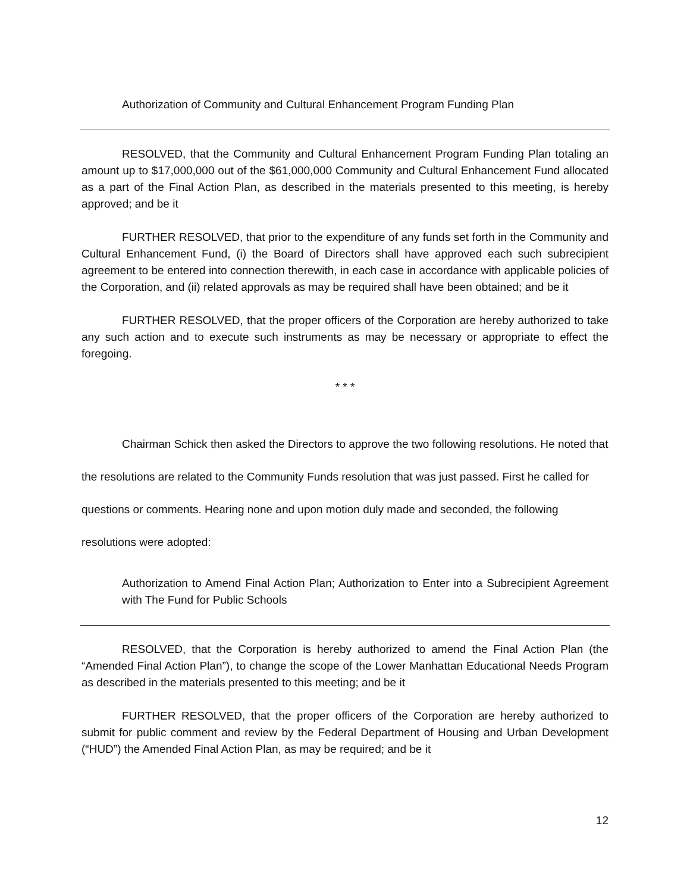Authorization of Community and Cultural Enhancement Program Funding Plan
RESOLVED, that the Community and Cultural Enhancement Program Funding Plan totaling an amount up to $17,000,000 out of the $61,000,000 Community and Cultural Enhancement Fund allocated as a part of the Final Action Plan, as described in the materials presented to this meeting, is hereby approved; and be it
FURTHER RESOLVED, that prior to the expenditure of any funds set forth in the Community and Cultural Enhancement Fund, (i) the Board of Directors shall have approved each such subrecipient agreement to be entered into connection therewith, in each case in accordance with applicable policies of the Corporation, and (ii) related approvals as may be required shall have been obtained; and be it
FURTHER RESOLVED, that the proper officers of the Corporation are hereby authorized to take any such action and to execute such instruments as may be necessary or appropriate to effect the foregoing.
* * *
Chairman Schick then asked the Directors to approve the two following resolutions. He noted that the resolutions are related to the Community Funds resolution that was just passed. First he called for questions or comments. Hearing none and upon motion duly made and seconded, the following resolutions were adopted:
Authorization to Amend Final Action Plan; Authorization to Enter into a Subrecipient Agreement with The Fund for Public Schools
RESOLVED, that the Corporation is hereby authorized to amend the Final Action Plan (the “Amended Final Action Plan”), to change the scope of the Lower Manhattan Educational Needs Program as described in the materials presented to this meeting; and be it
FURTHER RESOLVED, that the proper officers of the Corporation are hereby authorized to submit for public comment and review by the Federal Department of Housing and Urban Development (“HUD”) the Amended Final Action Plan, as may be required; and be it
12